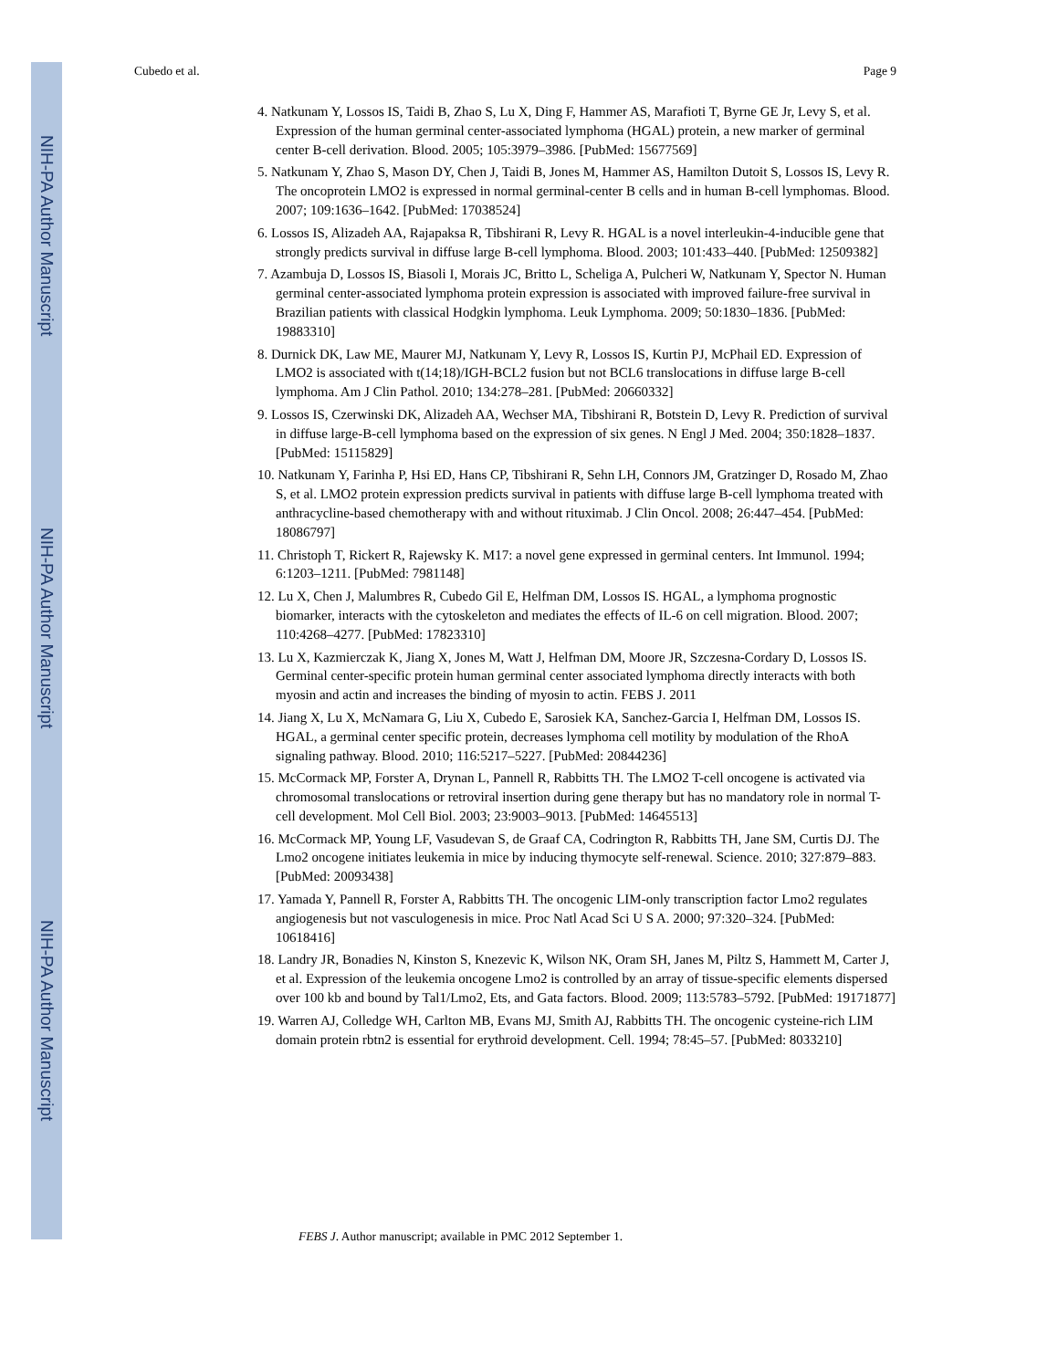NIH-PA Author Manuscript
NIH-PA Author Manuscript
NIH-PA Author Manuscript
Cubedo et al. Page 9
4. Natkunam Y, Lossos IS, Taidi B, Zhao S, Lu X, Ding F, Hammer AS, Marafioti T, Byrne GE Jr, Levy S, et al. Expression of the human germinal center-associated lymphoma (HGAL) protein, a new marker of germinal center B-cell derivation. Blood. 2005; 105:3979–3986. [PubMed: 15677569]
5. Natkunam Y, Zhao S, Mason DY, Chen J, Taidi B, Jones M, Hammer AS, Hamilton Dutoit S, Lossos IS, Levy R. The oncoprotein LMO2 is expressed in normal germinal-center B cells and in human B-cell lymphomas. Blood. 2007; 109:1636–1642. [PubMed: 17038524]
6. Lossos IS, Alizadeh AA, Rajapaksa R, Tibshirani R, Levy R. HGAL is a novel interleukin-4-inducible gene that strongly predicts survival in diffuse large B-cell lymphoma. Blood. 2003; 101:433–440. [PubMed: 12509382]
7. Azambuja D, Lossos IS, Biasoli I, Morais JC, Britto L, Scheliga A, Pulcheri W, Natkunam Y, Spector N. Human germinal center-associated lymphoma protein expression is associated with improved failure-free survival in Brazilian patients with classical Hodgkin lymphoma. Leuk Lymphoma. 2009; 50:1830–1836. [PubMed: 19883310]
8. Durnick DK, Law ME, Maurer MJ, Natkunam Y, Levy R, Lossos IS, Kurtin PJ, McPhail ED. Expression of LMO2 is associated with t(14;18)/IGH-BCL2 fusion but not BCL6 translocations in diffuse large B-cell lymphoma. Am J Clin Pathol. 2010; 134:278–281. [PubMed: 20660332]
9. Lossos IS, Czerwinski DK, Alizadeh AA, Wechser MA, Tibshirani R, Botstein D, Levy R. Prediction of survival in diffuse large-B-cell lymphoma based on the expression of six genes. N Engl J Med. 2004; 350:1828–1837. [PubMed: 15115829]
10. Natkunam Y, Farinha P, Hsi ED, Hans CP, Tibshirani R, Sehn LH, Connors JM, Gratzinger D, Rosado M, Zhao S, et al. LMO2 protein expression predicts survival in patients with diffuse large B-cell lymphoma treated with anthracycline-based chemotherapy with and without rituximab. J Clin Oncol. 2008; 26:447–454. [PubMed: 18086797]
11. Christoph T, Rickert R, Rajewsky K. M17: a novel gene expressed in germinal centers. Int Immunol. 1994; 6:1203–1211. [PubMed: 7981148]
12. Lu X, Chen J, Malumbres R, Cubedo Gil E, Helfman DM, Lossos IS. HGAL, a lymphoma prognostic biomarker, interacts with the cytoskeleton and mediates the effects of IL-6 on cell migration. Blood. 2007; 110:4268–4277. [PubMed: 17823310]
13. Lu X, Kazmierczak K, Jiang X, Jones M, Watt J, Helfman DM, Moore JR, Szczesna-Cordary D, Lossos IS. Germinal center-specific protein human germinal center associated lymphoma directly interacts with both myosin and actin and increases the binding of myosin to actin. FEBS J. 2011
14. Jiang X, Lu X, McNamara G, Liu X, Cubedo E, Sarosiek KA, Sanchez-Garcia I, Helfman DM, Lossos IS. HGAL, a germinal center specific protein, decreases lymphoma cell motility by modulation of the RhoA signaling pathway. Blood. 2010; 116:5217–5227. [PubMed: 20844236]
15. McCormack MP, Forster A, Drynan L, Pannell R, Rabbitts TH. The LMO2 T-cell oncogene is activated via chromosomal translocations or retroviral insertion during gene therapy but has no mandatory role in normal T-cell development. Mol Cell Biol. 2003; 23:9003–9013. [PubMed: 14645513]
16. McCormack MP, Young LF, Vasudevan S, de Graaf CA, Codrington R, Rabbitts TH, Jane SM, Curtis DJ. The Lmo2 oncogene initiates leukemia in mice by inducing thymocyte self-renewal. Science. 2010; 327:879–883. [PubMed: 20093438]
17. Yamada Y, Pannell R, Forster A, Rabbitts TH. The oncogenic LIM-only transcription factor Lmo2 regulates angiogenesis but not vasculogenesis in mice. Proc Natl Acad Sci U S A. 2000; 97:320–324. [PubMed: 10618416]
18. Landry JR, Bonadies N, Kinston S, Knezevic K, Wilson NK, Oram SH, Janes M, Piltz S, Hammett M, Carter J, et al. Expression of the leukemia oncogene Lmo2 is controlled by an array of tissue-specific elements dispersed over 100 kb and bound by Tal1/Lmo2, Ets, and Gata factors. Blood. 2009; 113:5783–5792. [PubMed: 19171877]
19. Warren AJ, Colledge WH, Carlton MB, Evans MJ, Smith AJ, Rabbitts TH. The oncogenic cysteine-rich LIM domain protein rbtn2 is essential for erythroid development. Cell. 1994; 78:45–57. [PubMed: 8033210]
FEBS J. Author manuscript; available in PMC 2012 September 1.